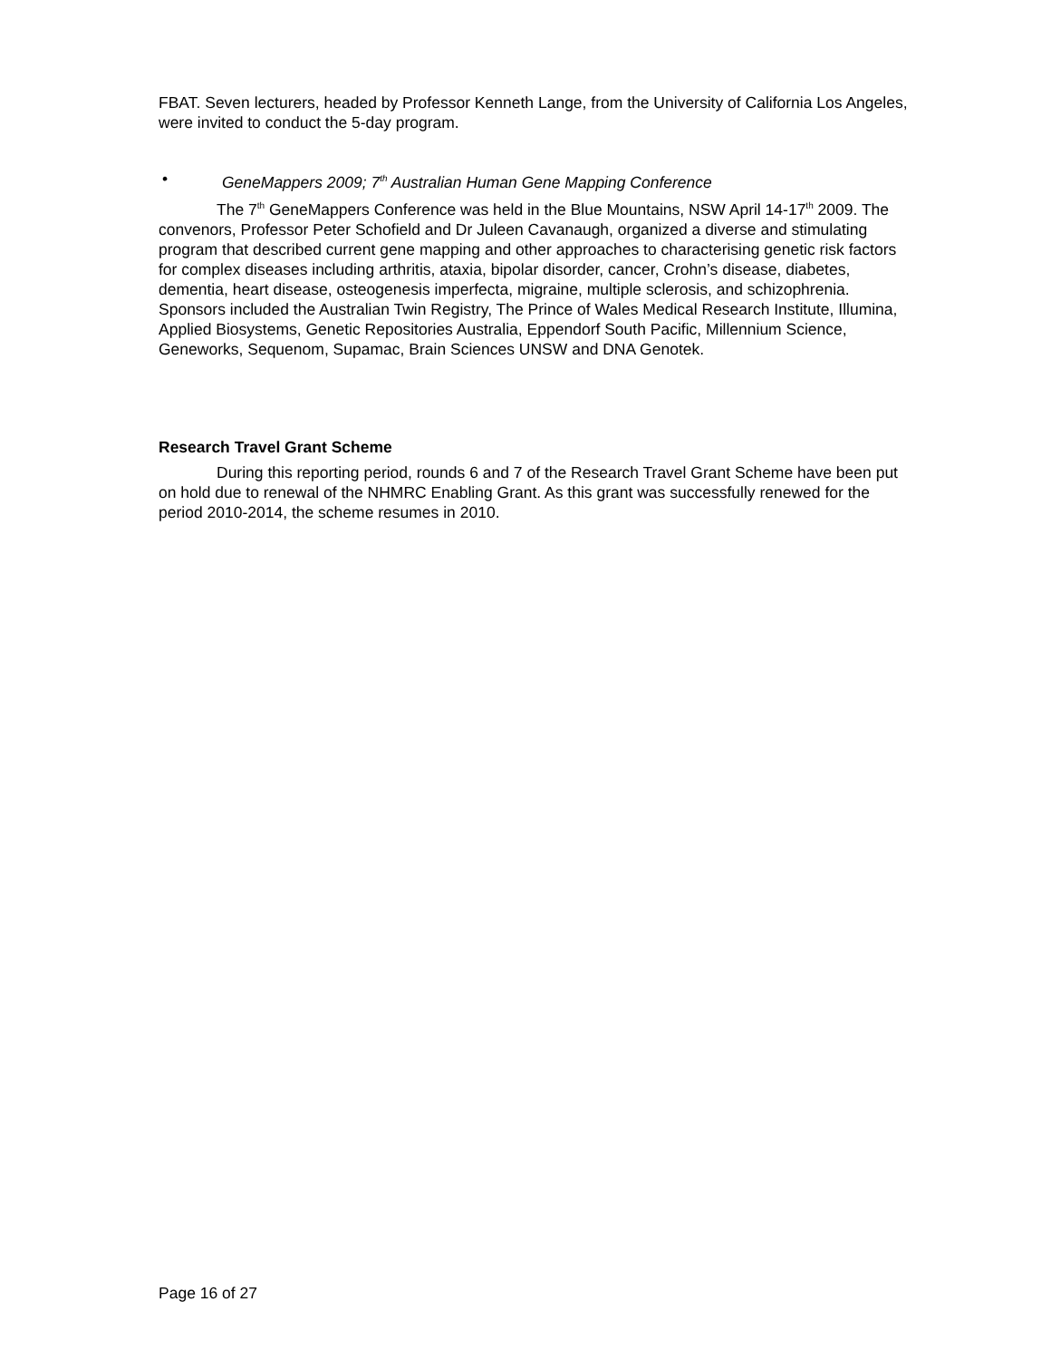FBAT. Seven lecturers, headed by Professor Kenneth Lange, from the University of California Los Angeles, were invited to conduct the 5-day program.
• GeneMappers 2009; 7<sup>th</sup> Australian Human Gene Mapping Conference
The 7<sup>th</sup> GeneMappers Conference was held in the Blue Mountains, NSW April 14-17<sup>th</sup> 2009. The convenors, Professor Peter Schofield and Dr Juleen Cavanaugh, organized a diverse and stimulating program that described current gene mapping and other approaches to characterising genetic risk factors for complex diseases including arthritis, ataxia, bipolar disorder, cancer, Crohn’s disease, diabetes, dementia, heart disease, osteogenesis imperfecta, migraine, multiple sclerosis, and schizophrenia. Sponsors included the Australian Twin Registry, The Prince of Wales Medical Research Institute, Illumina, Applied Biosystems, Genetic Repositories Australia, Eppendorf South Pacific, Millennium Science, Geneworks, Sequenom, Supamac, Brain Sciences UNSW and DNA Genotek.
Research Travel Grant Scheme
During this reporting period, rounds 6 and 7 of the Research Travel Grant Scheme have been put on hold due to renewal of the NHMRC Enabling Grant. As this grant was successfully renewed for the period 2010-2014, the scheme resumes in 2010.
Page 16 of 27